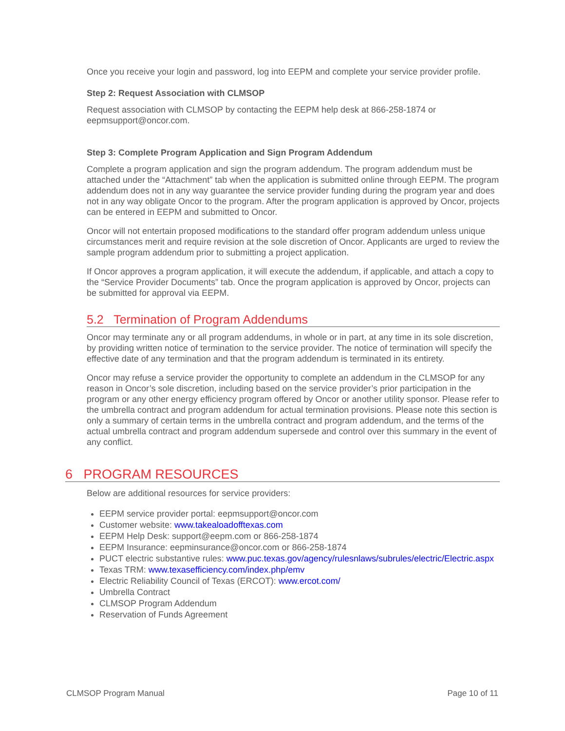Once you receive your login and password, log into EEPM and complete your service provider profile.
Step 2: Request Association with CLMSOP
Request association with CLMSOP by contacting the EEPM help desk at 866-258-1874 or eepmsupport@oncor.com.
Step 3: Complete Program Application and Sign Program Addendum
Complete a program application and sign the program addendum. The program addendum must be attached under the “Attachment” tab when the application is submitted online through EEPM. The program addendum does not in any way guarantee the service provider funding during the program year and does not in any way obligate Oncor to the program. After the program application is approved by Oncor, projects can be entered in EEPM and submitted to Oncor.
Oncor will not entertain proposed modifications to the standard offer program addendum unless unique circumstances merit and require revision at the sole discretion of Oncor. Applicants are urged to review the sample program addendum prior to submitting a project application.
If Oncor approves a program application, it will execute the addendum, if applicable, and attach a copy to the “Service Provider Documents” tab. Once the program application is approved by Oncor, projects can be submitted for approval via EEPM.
5.2 Termination of Program Addendums
Oncor may terminate any or all program addendums, in whole or in part, at any time in its sole discretion, by providing written notice of termination to the service provider. The notice of termination will specify the effective date of any termination and that the program addendum is terminated in its entirety.
Oncor may refuse a service provider the opportunity to complete an addendum in the CLMSOP for any reason in Oncor’s sole discretion, including based on the service provider’s prior participation in the program or any other energy efficiency program offered by Oncor or another utility sponsor. Please refer to the umbrella contract and program addendum for actual termination provisions. Please note this section is only a summary of certain terms in the umbrella contract and program addendum, and the terms of the actual umbrella contract and program addendum supersede and control over this summary in the event of any conflict.
6 PROGRAM RESOURCES
Below are additional resources for service providers:
EEPM service provider portal: eepmsupport@oncor.com
Customer website: www.takealoadofftexas.com
EEPM Help Desk: support@eepm.com or 866-258-1874
EEPM Insurance: eepminsurance@oncor.com or 866-258-1874
PUCT electric substantive rules: www.puc.texas.gov/agency/rulesnlaws/subrules/electric/Electric.aspx
Texas TRM: www.texasefficiency.com/index.php/emv
Electric Reliability Council of Texas (ERCOT): www.ercot.com/
Umbrella Contract
CLMSOP Program Addendum
Reservation of Funds Agreement
CLMSOP Program Manual Page 10 of 11